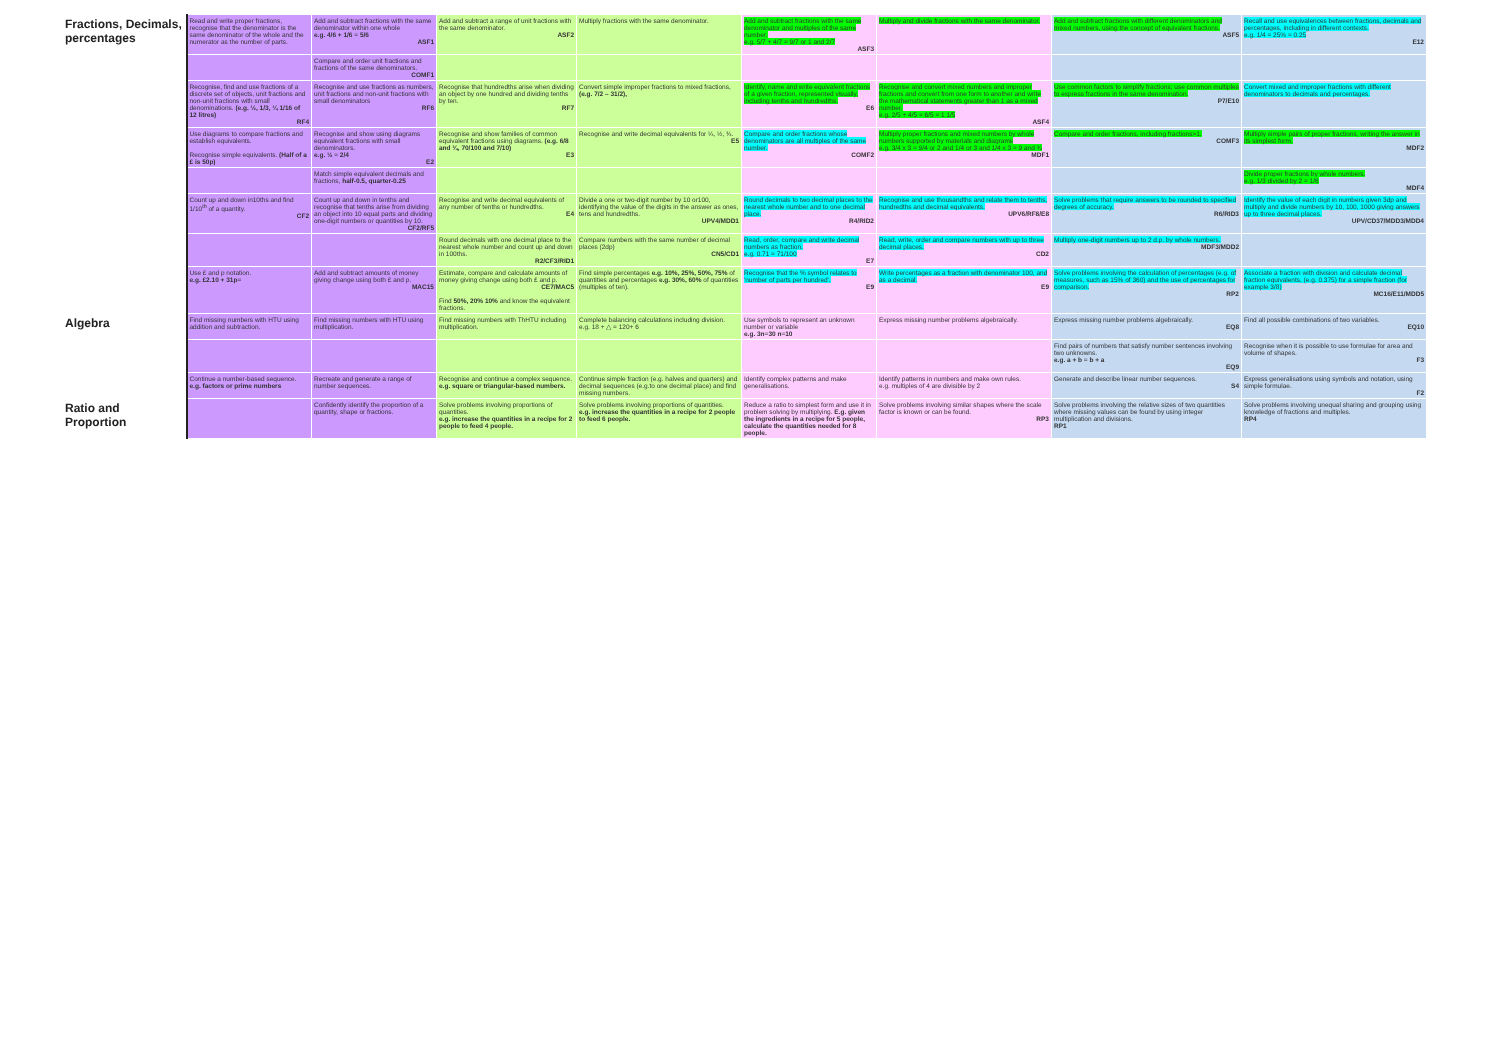| Fractions, Decimals, percentages | Read and write proper fractions, recognise that the denominator is the same denominator of the whole and the numerator as the number of parts. | Add and subtract fractions with the same denominator within one whole e.g. 4/6 + 1/6 = 5/6 ASF1 | Add and subtract a range of unit fractions with the same denominator. ASF2 | Multiply fractions with the same denominator. | Add and subtract fractions with the same denominator and multiples of the same number. e.g. 5/7 + 4/7 = 9/7 or 1 and 2/7 ASF3 | Multiply and divide fractions with the same denominator. | Add and subtract fractions with different denominators and mixed numbers, using the concept of equivalent fractions. ASF5 | Recall and use equivalences between fractions, decimals and percentages, including in different contexts. e.g. 1/4 = 25% = 0.25 E12 |
| | | Compare and order unit fractions and fractions of the same denominators. COMF1 | | | | | | |
| | Recognise, find and use fractions of a discrete set of objects, unit fractions and non-unit fractions with small denominations. (e.g. ½, 1/3, ¼ 1/16 of 12 litres) RF4 | Recognise and use fractions as numbers, unit fractions and non-unit fractions with small denominators RF6 | Recognise that hundredths arise when dividing an object by one hundred and dividing tenths by ten. RF7 | Convert simple improper fractions to mixed fractions, (e.g. 7/2 – 31/2), | Identify, name and write equivalent fractions of a given fraction, represented visually, including tenths and hundredths. E6 | Recognise and convert mixed numbers and improper fractions and convert from one form to another and write the mathematical statements greater than 1 as a mixed number. e.g. 2/5 + 4/5 = 6/5 = 1 1/5 ASF4 | Use common factors to simplify fractions; use common multiples to express fractions in the same denomination. P7/E10 | Convert mixed and improper fractions with different denominators to decimals and percentages. |
| | Use diagrams to compare fractions and establish equivalents. Recognise simple equivalents. (Half of a £ is 50p) | Recognise and show using diagrams equivalent fractions with small denominators. e.g. ½ = 2/4 E2 | Recognise and show families of common equivalent fractions using diagrams. (e.g. 6/8 and ¾, 70/100 and 7/10) E3 | Recognise and write decimal equivalents for ¼, ½, ¾. E5 | Compare and order fractions whose denominators are all multiples of the same number. COMF2 | Multiply proper fractions and mixed numbers by whole numbers supported by materials and diagrams e.g. 3/4 x 3 = 9/4 or 2 and 1/4 or 3 and 1/4 x 3 = 9 and ¾ MDF1 | Compare and order fractions, including fractions>1. COMF3 | Multiply simple pairs of proper fractions, writing the answer in its simplest form. MDF2 |
| | | Match simple equivalent decimals and fractions, half-0.5, quarter-0.25 | | | | | | Divide proper fractions by whole numbers. e.g. 1/3 divided by 2 = 1/6 MDF4 |
| | Count up and down in10ths and find 1/10<sup>th</sup> of a quantity. CF2 | Count up and down in tenths and recognise that tenths arise from dividing an object into 10 equal parts and dividing one-digit numbers or quantities by 10. CF2/RF5 | Recognise and write decimal equivalents of any number of tenths or hundredths. E4 | Divide a one or two-digit number by 10 or100, identifying the value of the digits in the answer as ones, tens and hundredths. UPV4/MDD1 | Round decimals to two decimal places to the nearest whole number and to one decimal place. R4/RID2 | Recognise and use thousandths and relate them to tenths, hundredths and decimal equivalents. UPV6/RF8/E8 | Solve problems that require answers to be rounded to specified degrees of accuracy. R6/RID3 | Identify the value of each digit in numbers given 3dp and multiply and divide numbers by 10, 100, 1000 giving answers up to three decimal places. UPV/CD37/MDD3/MDD4 |
| | | | Round decimals with one decimal place to the nearest whole number and count up and down in 100ths. R2/CF3/RID1 | Compare numbers with the same number of decimal places (2dp) CN5/CD1 | Read, order, compare and write decimal numbers as fraction. e.g. 0.71 = 71/100 E7 | Read, write, order and compare numbers with up to three decimal places. CD2 | Multiply one-digit numbers up to 2 d.p. by whole numbers. MDF3/MDD2 | |
| | Use £ and p notation. e.g. £2.10 + 31p= | Add and subtract amounts of money giving change using both £ and p. MAC15 | Estimate, compare and calculate amounts of money giving change using both £ and p. CE7/MAC5 Find 50%, 20% 10% and know the equivalent fractions. | Find simple percentages e.g. 10%, 25%, 50%, 75% of quantities and percentages e.g. 30%, 60% of quantities (multiples of ten). | Recognise that the % symbol relates to 'number of parts per hundred'. E9 | Write percentages as a fraction with denominator 100, and as a decimal. E9 | Solve problems involving the calculation of percentages (e.g. of measures, such as 15% of 360) and the use of percentages for comparison. RP2 | Associate a fraction with division and calculate decimal fraction equivalents, (e.g. 0.375) for a simple fraction (for example 3/8) MC16/E11/MDD5 |
| Algebra | Find missing numbers with HTU using addition and subtraction. | Find missing numbers with HTU using multiplication. | Find missing numbers with ThHTU including multiplication. | Complete balancing calculations including division. e.g. 18 + △ = 120+ 6 | Use symbols to represent an unknown number or variable e.g. 3n=30 n=10 | Express missing number problems algebraically. | Express missing number problems algebraically. EQ8 | Find all possible combinations of two variables. EQ10 |
| | | | | | | | Find pairs of numbers that satisfy number sentences involving two unknowns. e.g. a + b = b + a EQ9 | Recognise when it is possible to use formulae for area and volume of shapes. F3 |
| | Continue a number-based sequence. e.g. factors or prime numbers | Recreate and generate a range of number sequences. | Recognise and continue a complex sequence. e.g. square or triangular-based numbers. | Continue simple fraction (e.g. halves and quarters) and decimal sequences (e.g.to one decimal place) and find missing numbers. | Identify complex patterns and make generalisations. | Identify patterns in numbers and make own rules. e.g. multiples of 4 are divisible by 2 | Generate and describe linear number sequences. S4 | Express generalisations using symbols and notation, using simple formulae. F2 |
| Ratio and Proportion | | Confidently identify the proportion of a quantity, shape or fractions. | Solve problems involving proportions of quantities. e.g. increase the quantities in a recipe for 2 people to feed 4 people. | Solve problems involving proportions of quantities. e.g. increase the quantities in a recipe for 2 people to feed 6 people. | Reduce a ratio to simplest form and use it in problem solving by multiplying. E.g. given the ingredients in a recipe for 5 people, calculate the quantities needed for 8 people. | Solve problems involving similar shapes where the scale factor is known or can be found. RP3 | Solve problems involving the relative sizes of two quantities where missing values can be found by using integer multiplication and divisions. RP1 | Solve problems involving unequal sharing and grouping using knowledge of fractions and multiples. RP4 |